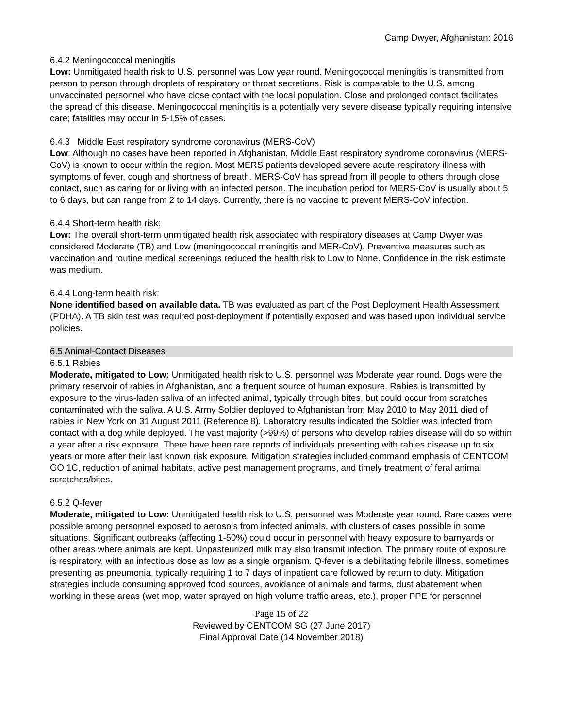Camp Dwyer, Afghanistan: 2016
6.4.2 Meningococcal meningitis
Low: Unmitigated health risk to U.S. personnel was Low year round. Meningococcal meningitis is transmitted from person to person through droplets of respiratory or throat secretions. Risk is comparable to the U.S. among unvaccinated personnel who have close contact with the local population. Close and prolonged contact facilitates the spread of this disease. Meningococcal meningitis is a potentially very severe disease typically requiring intensive care; fatalities may occur in 5-15% of cases.
6.4.3 Middle East respiratory syndrome coronavirus (MERS-CoV)
Low: Although no cases have been reported in Afghanistan, Middle East respiratory syndrome coronavirus (MERS-CoV) is known to occur within the region. Most MERS patients developed severe acute respiratory illness with symptoms of fever, cough and shortness of breath. MERS-CoV has spread from ill people to others through close contact, such as caring for or living with an infected person. The incubation period for MERS-CoV is usually about 5 to 6 days, but can range from 2 to 14 days. Currently, there is no vaccine to prevent MERS-CoV infection.
6.4.4 Short-term health risk:
Low: The overall short-term unmitigated health risk associated with respiratory diseases at Camp Dwyer was considered Moderate (TB) and Low (meningococcal meningitis and MER-CoV). Preventive measures such as vaccination and routine medical screenings reduced the health risk to Low to None. Confidence in the risk estimate was medium.
6.4.4 Long-term health risk:
None identified based on available data. TB was evaluated as part of the Post Deployment Health Assessment (PDHA). A TB skin test was required post-deployment if potentially exposed and was based upon individual service policies.
6.5 Animal-Contact Diseases
6.5.1 Rabies
Moderate, mitigated to Low: Unmitigated health risk to U.S. personnel was Moderate year round. Dogs were the primary reservoir of rabies in Afghanistan, and a frequent source of human exposure. Rabies is transmitted by exposure to the virus-laden saliva of an infected animal, typically through bites, but could occur from scratches contaminated with the saliva. A U.S. Army Soldier deployed to Afghanistan from May 2010 to May 2011 died of rabies in New York on 31 August 2011 (Reference 8). Laboratory results indicated the Soldier was infected from contact with a dog while deployed. The vast majority (>99%) of persons who develop rabies disease will do so within a year after a risk exposure. There have been rare reports of individuals presenting with rabies disease up to six years or more after their last known risk exposure. Mitigation strategies included command emphasis of CENTCOM GO 1C, reduction of animal habitats, active pest management programs, and timely treatment of feral animal scratches/bites.
6.5.2 Q-fever
Moderate, mitigated to Low: Unmitigated health risk to U.S. personnel was Moderate year round. Rare cases were possible among personnel exposed to aerosols from infected animals, with clusters of cases possible in some situations. Significant outbreaks (affecting 1-50%) could occur in personnel with heavy exposure to barnyards or other areas where animals are kept. Unpasteurized milk may also transmit infection. The primary route of exposure is respiratory, with an infectious dose as low as a single organism. Q-fever is a debilitating febrile illness, sometimes presenting as pneumonia, typically requiring 1 to 7 days of inpatient care followed by return to duty. Mitigation strategies include consuming approved food sources, avoidance of animals and farms, dust abatement when working in these areas (wet mop, water sprayed on high volume traffic areas, etc.), proper PPE for personnel
Page 15 of 22
Reviewed by CENTCOM SG (27 June 2017)
Final Approval Date (14 November 2018)